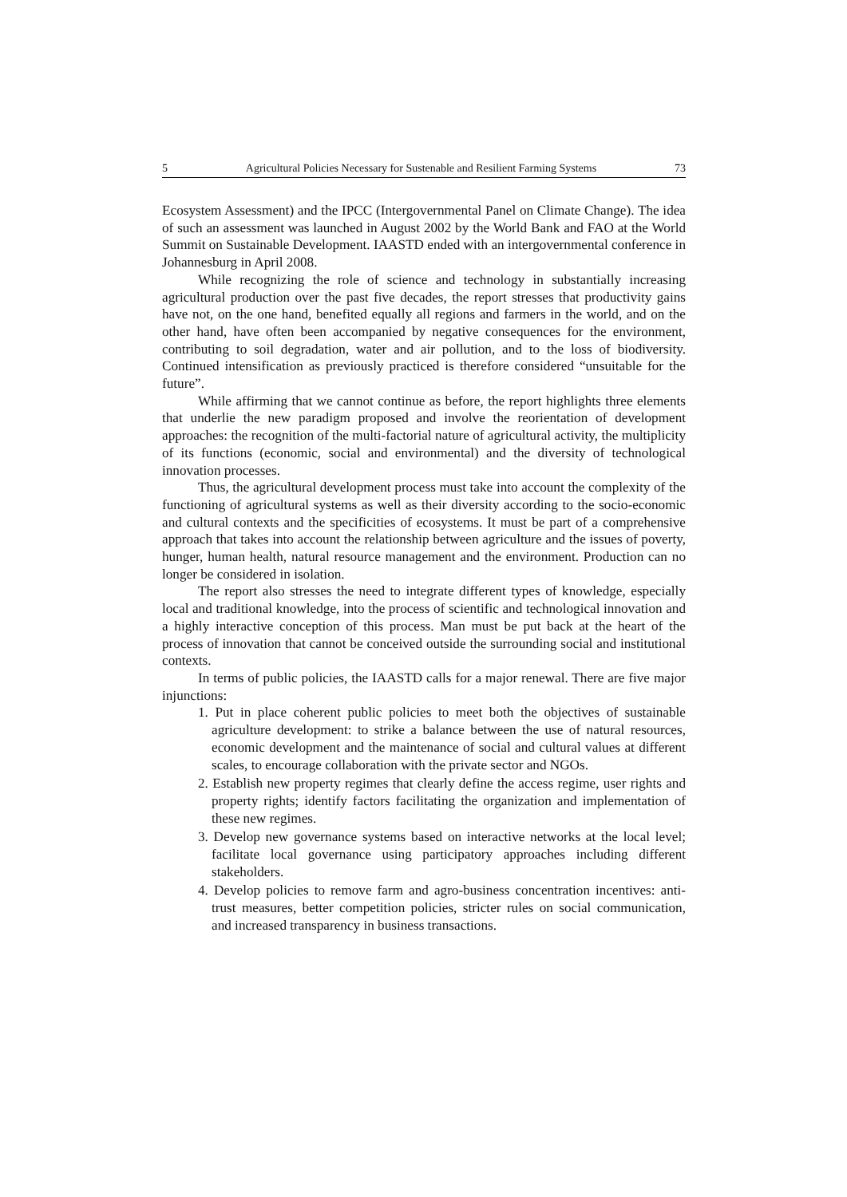5 Agricultural Policies Necessary for Sustenable and Resilient Farming Systems 73
Ecosystem Assessment) and the IPCC (Intergovernmental Panel on Climate Change). The idea of such an assessment was launched in August 2002 by the World Bank and FAO at the World Summit on Sustainable Development. IAASTD ended with an intergovernmental conference in Johannesburg in April 2008.
While recognizing the role of science and technology in substantially increasing agricultural production over the past five decades, the report stresses that productivity gains have not, on the one hand, benefited equally all regions and farmers in the world, and on the other hand, have often been accompanied by negative consequences for the environment, contributing to soil degradation, water and air pollution, and to the loss of biodiversity. Continued intensification as previously practiced is therefore considered “unsuitable for the future”.
While affirming that we cannot continue as before, the report highlights three elements that underlie the new paradigm proposed and involve the reorientation of development approaches: the recognition of the multi-factorial nature of agricultural activity, the multiplicity of its functions (economic, social and environmental) and the diversity of technological innovation processes.
Thus, the agricultural development process must take into account the complexity of the functioning of agricultural systems as well as their diversity according to the socio-economic and cultural contexts and the specificities of ecosystems. It must be part of a comprehensive approach that takes into account the relationship between agriculture and the issues of poverty, hunger, human health, natural resource management and the environment. Production can no longer be considered in isolation.
The report also stresses the need to integrate different types of knowledge, especially local and traditional knowledge, into the process of scientific and technological innovation and a highly interactive conception of this process. Man must be put back at the heart of the process of innovation that cannot be conceived outside the surrounding social and institutional contexts.
In terms of public policies, the IAASTD calls for a major renewal. There are five major injunctions:
1. Put in place coherent public policies to meet both the objectives of sustainable agriculture development: to strike a balance between the use of natural resources, economic development and the maintenance of social and cultural values at different scales, to encourage collaboration with the private sector and NGOs.
2. Establish new property regimes that clearly define the access regime, user rights and property rights; identify factors facilitating the organization and implementation of these new regimes.
3. Develop new governance systems based on interactive networks at the local level; facilitate local governance using participatory approaches including different stakeholders.
4. Develop policies to remove farm and agro-business concentration incentives: anti-trust measures, better competition policies, stricter rules on social communication, and increased transparency in business transactions.